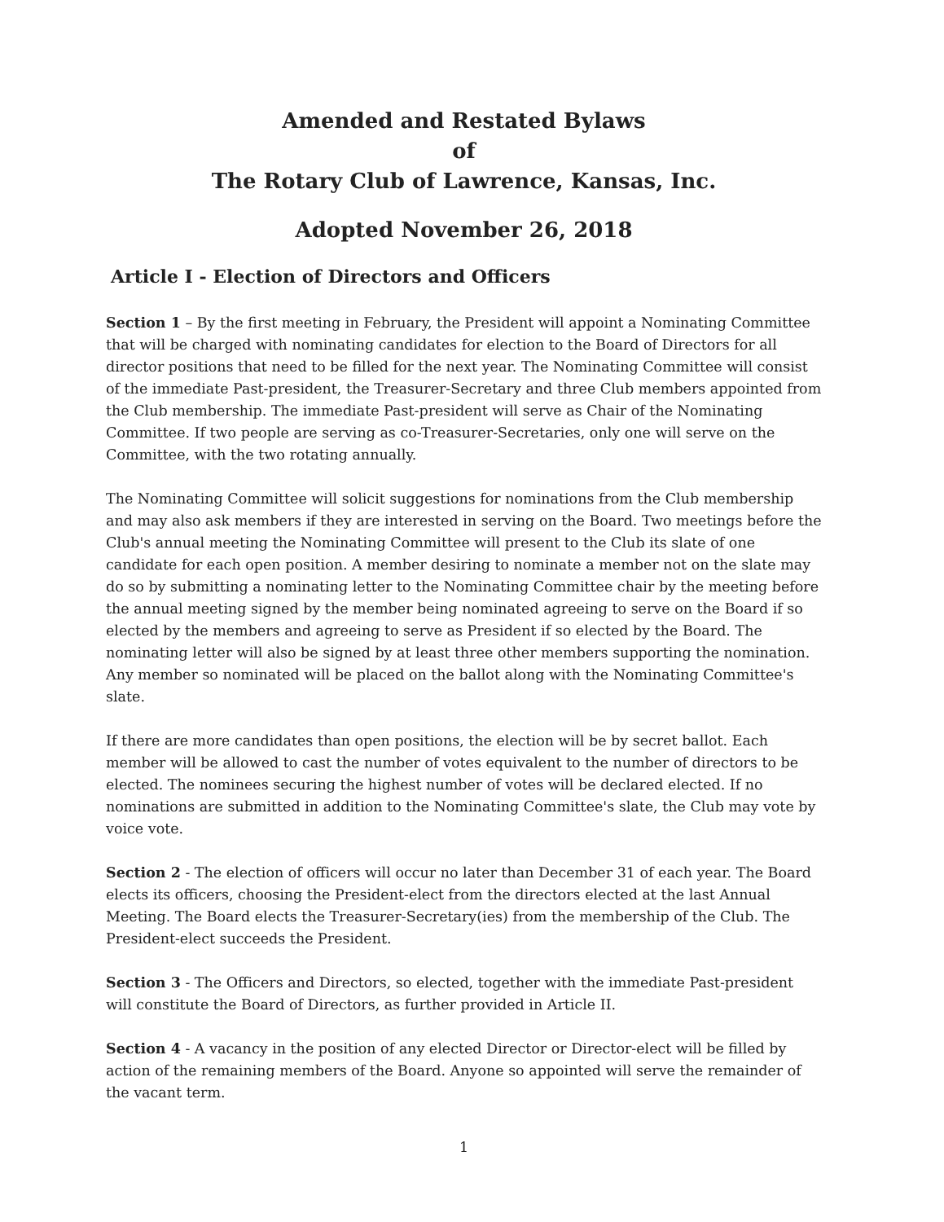Amended and Restated Bylaws
of
The Rotary Club of Lawrence, Kansas, Inc.
Adopted November 26, 2018
Article I - Election of Directors and Officers
Section 1 – By the first meeting in February, the President will appoint a Nominating Committee that will be charged with nominating candidates for election to the Board of Directors for all director positions that need to be filled for the next year. The Nominating Committee will consist of the immediate Past-president, the Treasurer-Secretary and three Club members appointed from the Club membership. The immediate Past-president will serve as Chair of the Nominating Committee. If two people are serving as co-Treasurer-Secretaries, only one will serve on the Committee, with the two rotating annually.
The Nominating Committee will solicit suggestions for nominations from the Club membership and may also ask members if they are interested in serving on the Board. Two meetings before the Club's annual meeting the Nominating Committee will present to the Club its slate of one candidate for each open position. A member desiring to nominate a member not on the slate may do so by submitting a nominating letter to the Nominating Committee chair by the meeting before the annual meeting signed by the member being nominated agreeing to serve on the Board if so elected by the members and agreeing to serve as President if so elected by the Board. The nominating letter will also be signed by at least three other members supporting the nomination. Any member so nominated will be placed on the ballot along with the Nominating Committee's slate.
If there are more candidates than open positions, the election will be by secret ballot. Each member will be allowed to cast the number of votes equivalent to the number of directors to be elected. The nominees securing the highest number of votes will be declared elected. If no nominations are submitted in addition to the Nominating Committee's slate, the Club may vote by voice vote.
Section 2 - The election of officers will occur no later than December 31 of each year. The Board elects its officers, choosing the President-elect from the directors elected at the last Annual Meeting. The Board elects the Treasurer-Secretary(ies) from the membership of the Club. The President-elect succeeds the President.
Section 3 - The Officers and Directors, so elected, together with the immediate Past-president will constitute the Board of Directors, as further provided in Article II.
Section 4 - A vacancy in the position of any elected Director or Director-elect will be filled by action of the remaining members of the Board. Anyone so appointed will serve the remainder of the vacant term.
1